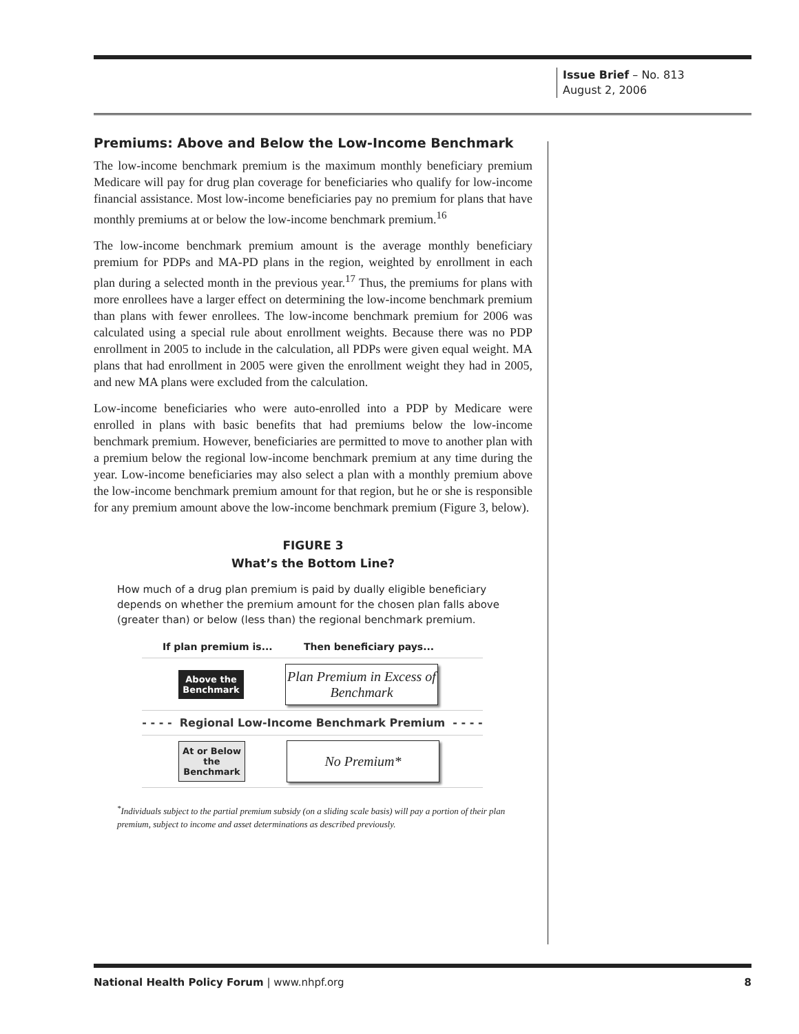Issue Brief – No. 813
August 2, 2006
Premiums: Above and Below the Low-Income Benchmark
The low-income benchmark premium is the maximum monthly beneficiary premium Medicare will pay for drug plan coverage for beneficiaries who qualify for low-income financial assistance. Most low-income beneficiaries pay no premium for plans that have monthly premiums at or below the low-income benchmark premium.<sup>16</sup>
The low-income benchmark premium amount is the average monthly beneficiary premium for PDPs and MA-PD plans in the region, weighted by enrollment in each plan during a selected month in the previous year.<sup>17</sup> Thus, the premiums for plans with more enrollees have a larger effect on determining the low-income benchmark premium than plans with fewer enrollees. The low-income benchmark premium for 2006 was calculated using a special rule about enrollment weights. Because there was no PDP enrollment in 2005 to include in the calculation, all PDPs were given equal weight. MA plans that had enrollment in 2005 were given the enrollment weight they had in 2005, and new MA plans were excluded from the calculation.
Low-income beneficiaries who were auto-enrolled into a PDP by Medicare were enrolled in plans with basic benefits that had premiums below the low-income benchmark premium. However, beneficiaries are permitted to move to another plan with a premium below the regional low-income benchmark premium at any time during the year. Low-income beneficiaries may also select a plan with a monthly premium above the low-income benchmark premium amount for that region, but he or she is responsible for any premium amount above the low-income benchmark premium (Figure 3, below).
FIGURE 3
What’s the Bottom Line?
How much of a drug plan premium is paid by dually eligible beneficiary depends on whether the premium amount for the chosen plan falls above (greater than) or below (less than) the regional benchmark premium.
If plan premium is... Then beneficiary pays...
Above the Benchmark
Plan Premium in Excess of Benchmark
- - - - Regional Low-Income Benchmark Premium - - - -
At or Below the Benchmark
No Premium*
<sup>*</sup> Individuals subject to the partial premium subsidy (on a sliding scale basis) will pay a portion of their plan premium, subject to income and asset determinations as described previously.
National Health Policy Forum | www.nhpf.org 8